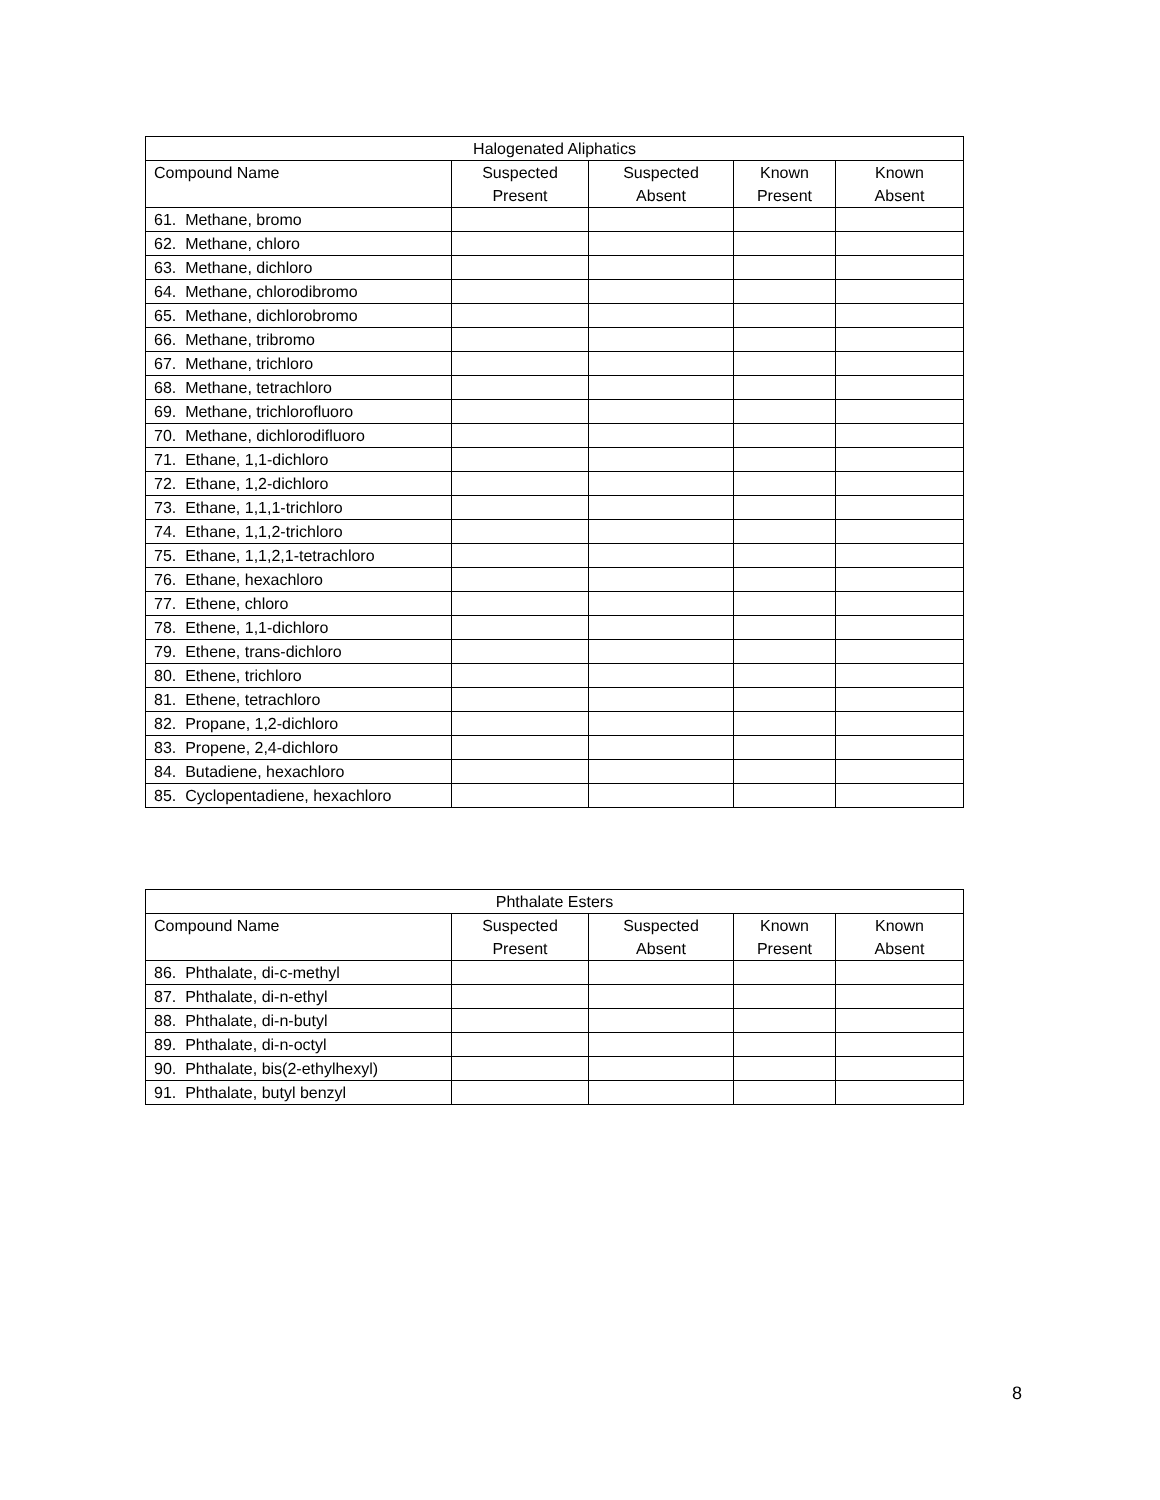| Halogenated Aliphatics | | | | |
| --- | --- | --- | --- | --- |
| Compound Name | Suspected Present | Suspected Absent | Known Present | Known Absent |
| 61. Methane, bromo | | | | |
| 62. Methane, chloro | | | | |
| 63. Methane, dichloro | | | | |
| 64. Methane, chlorodibromo | | | | |
| 65. Methane, dichlorobromo | | | | |
| 66. Methane, tribromo | | | | |
| 67. Methane, trichloro | | | | |
| 68. Methane, tetrachloro | | | | |
| 69. Methane, trichlorofluoro | | | | |
| 70. Methane, dichlorodifluoro | | | | |
| 71. Ethane, 1,1-dichloro | | | | |
| 72. Ethane, 1,2-dichloro | | | | |
| 73. Ethane, 1,1,1-trichloro | | | | |
| 74. Ethane, 1,1,2-trichloro | | | | |
| 75. Ethane, 1,1,2,1-tetrachloro | | | | |
| 76. Ethane, hexachloro | | | | |
| 77. Ethene, chloro | | | | |
| 78. Ethene, 1,1-dichloro | | | | |
| 79. Ethene, trans-dichloro | | | | |
| 80. Ethene, trichloro | | | | |
| 81. Ethene, tetrachloro | | | | |
| 82. Propane, 1,2-dichloro | | | | |
| 83. Propene, 2,4-dichloro | | | | |
| 84. Butadiene, hexachloro | | | | |
| 85. Cyclopentadiene, hexachloro | | | | |
| Phthalate Esters | | | | |
| --- | --- | --- | --- | --- |
| Compound Name | Suspected Present | Suspected Absent | Known Present | Known Absent |
| 86. Phthalate, di-c-methyl | | | | |
| 87. Phthalate, di-n-ethyl | | | | |
| 88. Phthalate, di-n-butyl | | | | |
| 89. Phthalate, di-n-octyl | | | | |
| 90. Phthalate, bis(2-ethylhexyl) | | | | |
| 91. Phthalate, butyl benzyl | | | | |
8